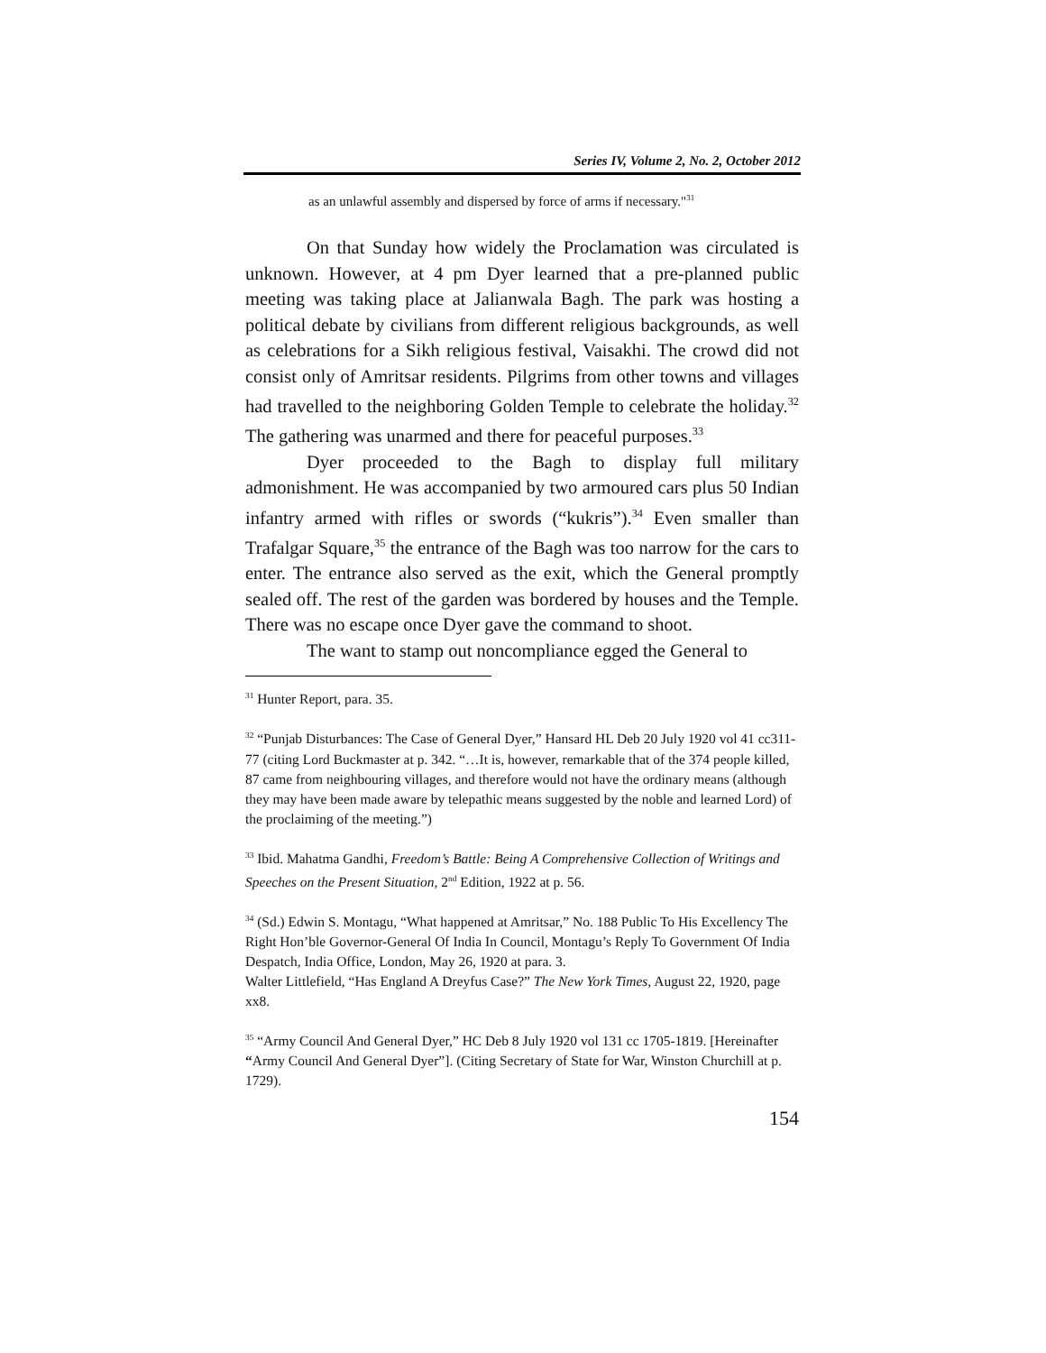Series IV, Volume 2, No. 2, October 2012
as an unlawful assembly and dispersed by force of arms if necessary."<sup>31</sup>
On that Sunday how widely the Proclamation was circulated is unknown. However, at 4 pm Dyer learned that a pre-planned public meeting was taking place at Jalianwala Bagh. The park was hosting a political debate by civilians from different religious backgrounds, as well as celebrations for a Sikh religious festival, Vaisakhi. The crowd did not consist only of Amritsar residents. Pilgrims from other towns and villages had travelled to the neighboring Golden Temple to celebrate the holiday.<sup>32</sup> The gathering was unarmed and there for peaceful purposes.<sup>33</sup>
Dyer proceeded to the Bagh to display full military admonishment. He was accompanied by two armoured cars plus 50 Indian infantry armed with rifles or swords (“kukris”).<sup>34</sup> Even smaller than Trafalgar Square,<sup>35</sup> the entrance of the Bagh was too narrow for the cars to enter. The entrance also served as the exit, which the General promptly sealed off. The rest of the garden was bordered by houses and the Temple. There was no escape once Dyer gave the command to shoot.
The want to stamp out noncompliance egged the General to
<sup>31</sup> Hunter Report, para. 35.
<sup>32</sup> “Punjab Disturbances: The Case of General Dyer,” Hansard HL Deb 20 July 1920 vol 41 cc311-77 (citing Lord Buckmaster at p. 342. “…It is, however, remarkable that of the 374 people killed, 87 came from neighbouring villages, and therefore would not have the ordinary means (although they may have been made aware by telepathic means suggested by the noble and learned Lord) of the proclaiming of the meeting.”)
<sup>33</sup> Ibid. Mahatma Gandhi, Freedom’s Battle: Being A Comprehensive Collection of Writings and Speeches on the Present Situation, 2<sup>nd</sup> Edition, 1922 at p. 56.
<sup>34</sup> (Sd.) Edwin S. Montagu, “What happened at Amritsar,” No. 188 Public To His Excellency The Right Hon’ble Governor-General Of India In Council, Montagu’s Reply To Government Of India Despatch, India Office, London, May 26, 1920 at para. 3.
Walter Littlefield, “Has England A Dreyfus Case?” The New York Times, August 22, 1920, page xx8.
<sup>35</sup> “Army Council And General Dyer,” HC Deb 8 July 1920 vol 131 cc 1705-1819. [Hereinafter “Army Council And General Dyer”]. (Citing Secretary of State for War, Winston Churchill at p. 1729).
154